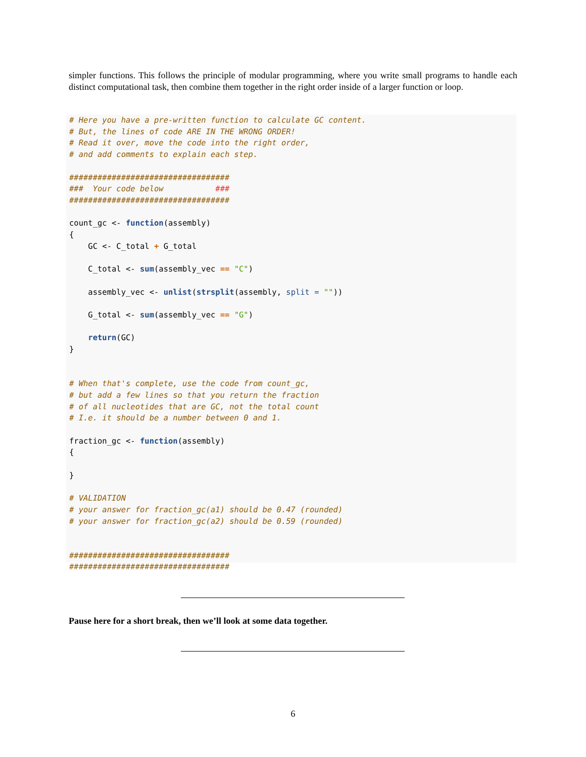simpler functions. This follows the principle of modular programming, where you write small programs to handle each distinct computational task, then combine them together in the right order inside of a larger function or loop.
# Here you have a pre-written function to calculate GC content.
# But, the lines of code ARE IN THE WRONG ORDER!
# Read it over, move the code into the right order,
# and add comments to explain each step.

##################################
###  Your code below           ###
##################################

count_gc <- function(assembly)
{
    GC <- C_total + G_total

    C_total <- sum(assembly_vec == "C")

    assembly_vec <- unlist(strsplit(assembly, split = ""))

    G_total <- sum(assembly_vec == "G")

    return(GC)
}


# When that's complete, use the code from count_gc,
# but add a few lines so that you return the fraction
# of all nucleotides that are GC, not the total count
# I.e. it should be a number between 0 and 1.

fraction_gc <- function(assembly)
{

}

# VALIDATION
# your answer for fraction_gc(a1) should be 0.47 (rounded)
# your answer for fraction_gc(a2) should be 0.59 (rounded)


##################################
##################################
Pause here for a short break, then we’ll look at some data together.
6